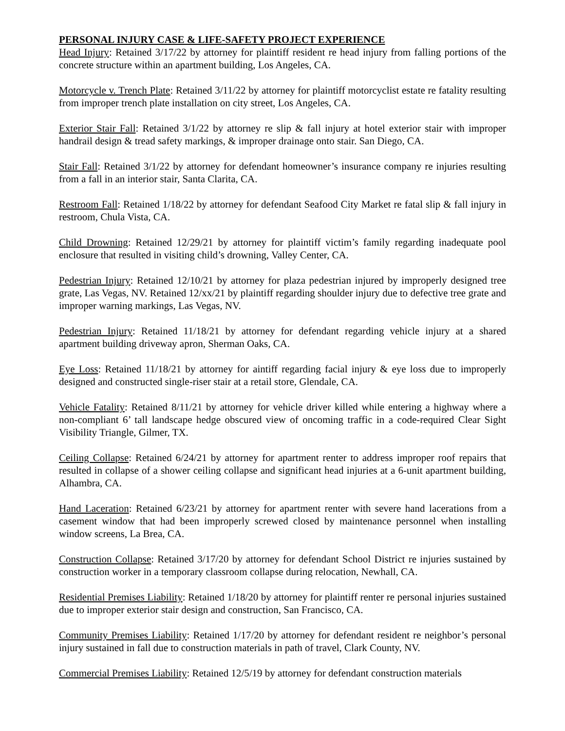PERSONAL INJURY CASE & LIFE-SAFETY PROJECT EXPERIENCE
Head Injury: Retained 3/17/22 by attorney for plaintiff resident re head injury from falling portions of the concrete structure within an apartment building, Los Angeles, CA.
Motorcycle v. Trench Plate: Retained 3/11/22 by attorney for plaintiff motorcyclist estate re fatality resulting from improper trench plate installation on city street, Los Angeles, CA.
Exterior Stair Fall: Retained 3/1/22 by attorney re slip & fall injury at hotel exterior stair with improper handrail design & tread safety markings, & improper drainage onto stair. San Diego, CA.
Stair Fall: Retained 3/1/22 by attorney for defendant homeowner’s insurance company re injuries resulting from a fall in an interior stair, Santa Clarita, CA.
Restroom Fall: Retained 1/18/22 by attorney for defendant Seafood City Market re fatal slip & fall injury in restroom, Chula Vista, CA.
Child Drowning: Retained 12/29/21 by attorney for plaintiff victim’s family regarding inadequate pool enclosure that resulted in visiting child’s drowning, Valley Center, CA.
Pedestrian Injury: Retained 12/10/21 by attorney for plaza pedestrian injured by improperly designed tree grate, Las Vegas, NV. Retained 12/xx/21 by plaintiff regarding shoulder injury due to defective tree grate and improper warning markings, Las Vegas, NV.
Pedestrian Injury: Retained 11/18/21 by attorney for defendant regarding vehicle injury at a shared apartment building driveway apron, Sherman Oaks, CA.
Eye Loss: Retained 11/18/21 by attorney for aintiff regarding facial injury & eye loss due to improperly designed and constructed single-riser stair at a retail store, Glendale, CA.
Vehicle Fatality: Retained 8/11/21 by attorney for vehicle driver killed while entering a highway where a non-compliant 6’ tall landscape hedge obscured view of oncoming traffic in a code-required Clear Sight Visibility Triangle, Gilmer, TX.
Ceiling Collapse: Retained 6/24/21 by attorney for apartment renter to address improper roof repairs that resulted in collapse of a shower ceiling collapse and significant head injuries at a 6-unit apartment building, Alhambra, CA.
Hand Laceration: Retained 6/23/21 by attorney for apartment renter with severe hand lacerations from a casement window that had been improperly screwed closed by maintenance personnel when installing window screens, La Brea, CA.
Construction Collapse: Retained 3/17/20 by attorney for defendant School District re injuries sustained by construction worker in a temporary classroom collapse during relocation, Newhall, CA.
Residential Premises Liability: Retained 1/18/20 by attorney for plaintiff renter re personal injuries sustained due to improper exterior stair design and construction, San Francisco, CA.
Community Premises Liability: Retained 1/17/20 by attorney for defendant resident re neighbor’s personal injury sustained in fall due to construction materials in path of travel, Clark County, NV.
Commercial Premises Liability: Retained 12/5/19 by attorney for defendant construction materials